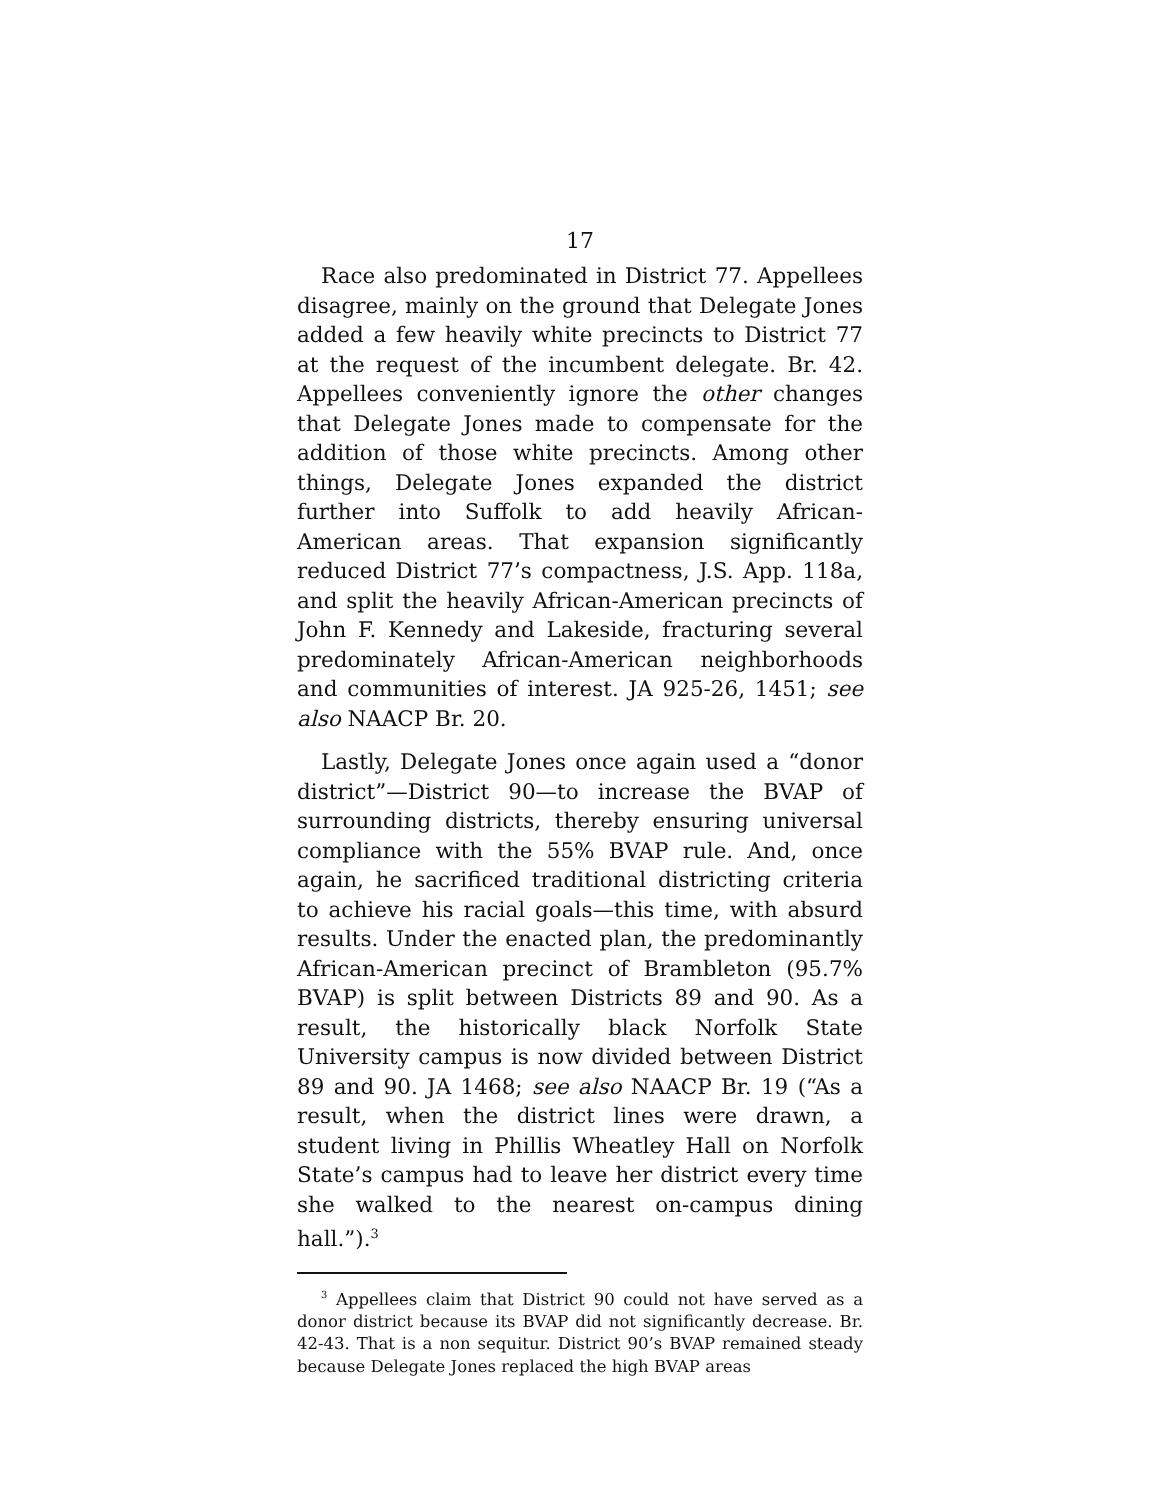17
Race also predominated in District 77. Appellees disagree, mainly on the ground that Delegate Jones added a few heavily white precincts to District 77 at the request of the incumbent delegate. Br. 42. Appellees conveniently ignore the other changes that Delegate Jones made to compensate for the addition of those white precincts. Among other things, Delegate Jones expanded the district further into Suffolk to add heavily African-American areas. That expansion significantly reduced District 77’s compactness, J.S. App. 118a, and split the heavily African-American precincts of John F. Kennedy and Lakeside, fracturing several predominately African-American neighborhoods and communities of interest. JA 925-26, 1451; see also NAACP Br. 20.
Lastly, Delegate Jones once again used a “donor district”—District 90—to increase the BVAP of surrounding districts, thereby ensuring universal compliance with the 55% BVAP rule. And, once again, he sacrificed traditional districting criteria to achieve his racial goals—this time, with absurd results. Under the enacted plan, the predominantly African-American precinct of Brambleton (95.7% BVAP) is split between Districts 89 and 90. As a result, the historically black Norfolk State University campus is now divided between District 89 and 90. JA 1468; see also NAACP Br. 19 (“As a result, when the district lines were drawn, a student living in Phillis Wheatley Hall on Norfolk State’s campus had to leave her district every time she walked to the nearest on-campus dining hall.”).<sup>3</sup>
<sup>3</sup> Appellees claim that District 90 could not have served as a donor district because its BVAP did not significantly decrease. Br. 42-43. That is a non sequitur. District 90’s BVAP remained steady because Delegate Jones replaced the high BVAP areas